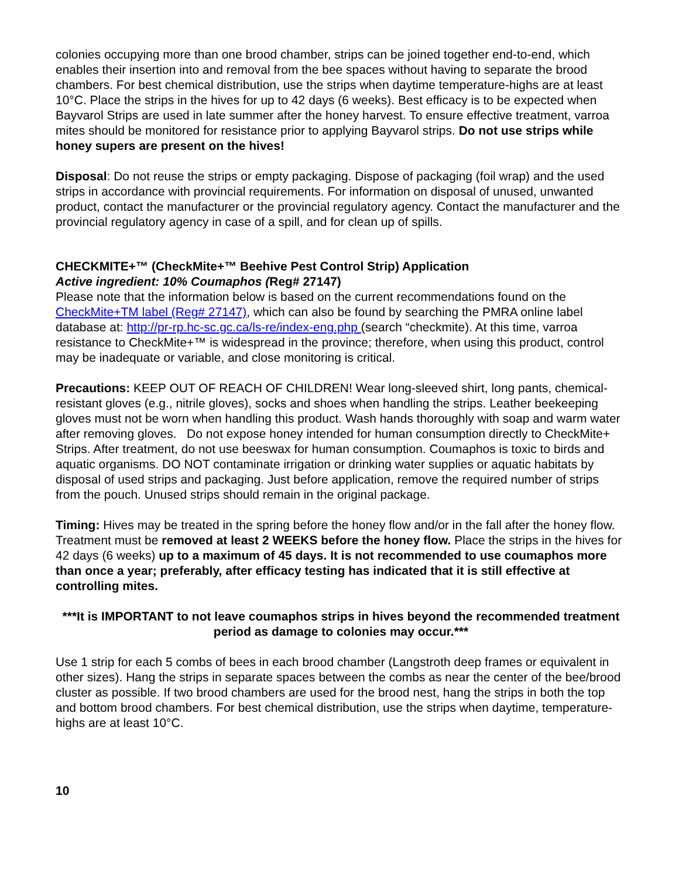colonies occupying more than one brood chamber, strips can be joined together end-to-end, which enables their insertion into and removal from the bee spaces without having to separate the brood chambers. For best chemical distribution, use the strips when daytime temperature-highs are at least 10°C. Place the strips in the hives for up to 42 days (6 weeks). Best efficacy is to be expected when Bayvarol Strips are used in late summer after the honey harvest. To ensure effective treatment, varroa mites should be monitored for resistance prior to applying Bayvarol strips. Do not use strips while honey supers are present on the hives!
Disposal: Do not reuse the strips or empty packaging. Dispose of packaging (foil wrap) and the used strips in accordance with provincial requirements. For information on disposal of unused, unwanted product, contact the manufacturer or the provincial regulatory agency. Contact the manufacturer and the provincial regulatory agency in case of a spill, and for clean up of spills.
CHECKMITE+™ (CheckMite+™ Beehive Pest Control Strip) Application
Active ingredient: 10% Coumaphos (Reg# 27147)
Please note that the information below is based on the current recommendations found on the CheckMite+TM label (Reg# 27147), which can also be found by searching the PMRA online label database at: http://pr-rp.hc-sc.gc.ca/ls-re/index-eng.php (search “checkmite). At this time, varroa resistance to CheckMite+™ is widespread in the province; therefore, when using this product, control may be inadequate or variable, and close monitoring is critical.
Precautions: KEEP OUT OF REACH OF CHILDREN! Wear long-sleeved shirt, long pants, chemical-resistant gloves (e.g., nitrile gloves), socks and shoes when handling the strips. Leather beekeeping gloves must not be worn when handling this product. Wash hands thoroughly with soap and warm water after removing gloves. Do not expose honey intended for human consumption directly to CheckMite+ Strips. After treatment, do not use beeswax for human consumption. Coumaphos is toxic to birds and aquatic organisms. DO NOT contaminate irrigation or drinking water supplies or aquatic habitats by disposal of used strips and packaging. Just before application, remove the required number of strips from the pouch. Unused strips should remain in the original package.
Timing: Hives may be treated in the spring before the honey flow and/or in the fall after the honey flow. Treatment must be removed at least 2 WEEKS before the honey flow. Place the strips in the hives for 42 days (6 weeks) up to a maximum of 45 days. It is not recommended to use coumaphos more than once a year; preferably, after efficacy testing has indicated that it is still effective at controlling mites.
***It is IMPORTANT to not leave coumaphos strips in hives beyond the recommended treatment period as damage to colonies may occur.***
Use 1 strip for each 5 combs of bees in each brood chamber (Langstroth deep frames or equivalent in other sizes). Hang the strips in separate spaces between the combs as near the center of the bee/brood cluster as possible. If two brood chambers are used for the brood nest, hang the strips in both the top and bottom brood chambers. For best chemical distribution, use the strips when daytime, temperature-highs are at least 10°C.
10